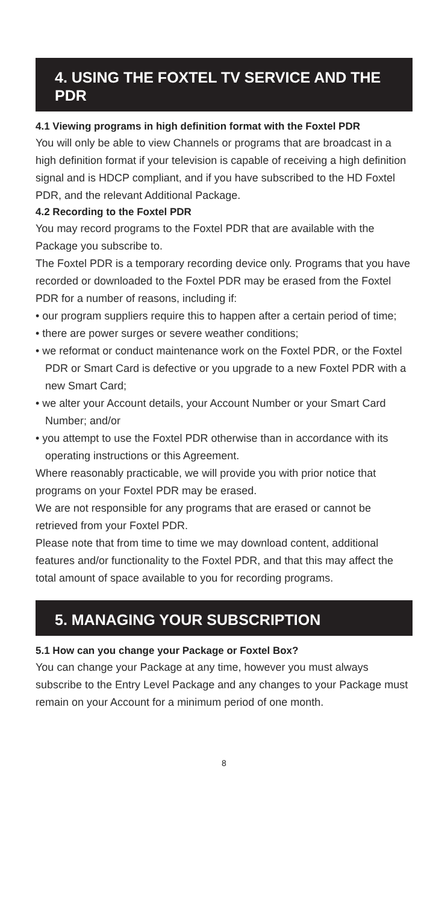4. USING THE FOXTEL TV SERVICE AND THE PDR
4.1 Viewing programs in high definition format with the Foxtel PDR
You will only be able to view Channels or programs that are broadcast in a high definition format if your television is capable of receiving a high definition signal and is HDCP compliant, and if you have subscribed to the HD Foxtel PDR, and the relevant Additional Package.
4.2 Recording to the Foxtel PDR
You may record programs to the Foxtel PDR that are available with the Package you subscribe to.
The Foxtel PDR is a temporary recording device only. Programs that you have recorded or downloaded to the Foxtel PDR may be erased from the Foxtel PDR for a number of reasons, including if:
• our program suppliers require this to happen after a certain period of time;
• there are power surges or severe weather conditions;
• we reformat or conduct maintenance work on the Foxtel PDR, or the Foxtel PDR or Smart Card is defective or you upgrade to a new Foxtel PDR with a new Smart Card;
• we alter your Account details, your Account Number or your Smart Card Number; and/or
• you attempt to use the Foxtel PDR otherwise than in accordance with its operating instructions or this Agreement.
Where reasonably practicable, we will provide you with prior notice that programs on your Foxtel PDR may be erased.
We are not responsible for any programs that are erased or cannot be retrieved from your Foxtel PDR.
Please note that from time to time we may download content, additional features and/or functionality to the Foxtel PDR, and that this may affect the total amount of space available to you for recording programs.
5. MANAGING YOUR SUBSCRIPTION
5.1 How can you change your Package or Foxtel Box?
You can change your Package at any time, however you must always subscribe to the Entry Level Package and any changes to your Package must remain on your Account for a minimum period of one month.
8